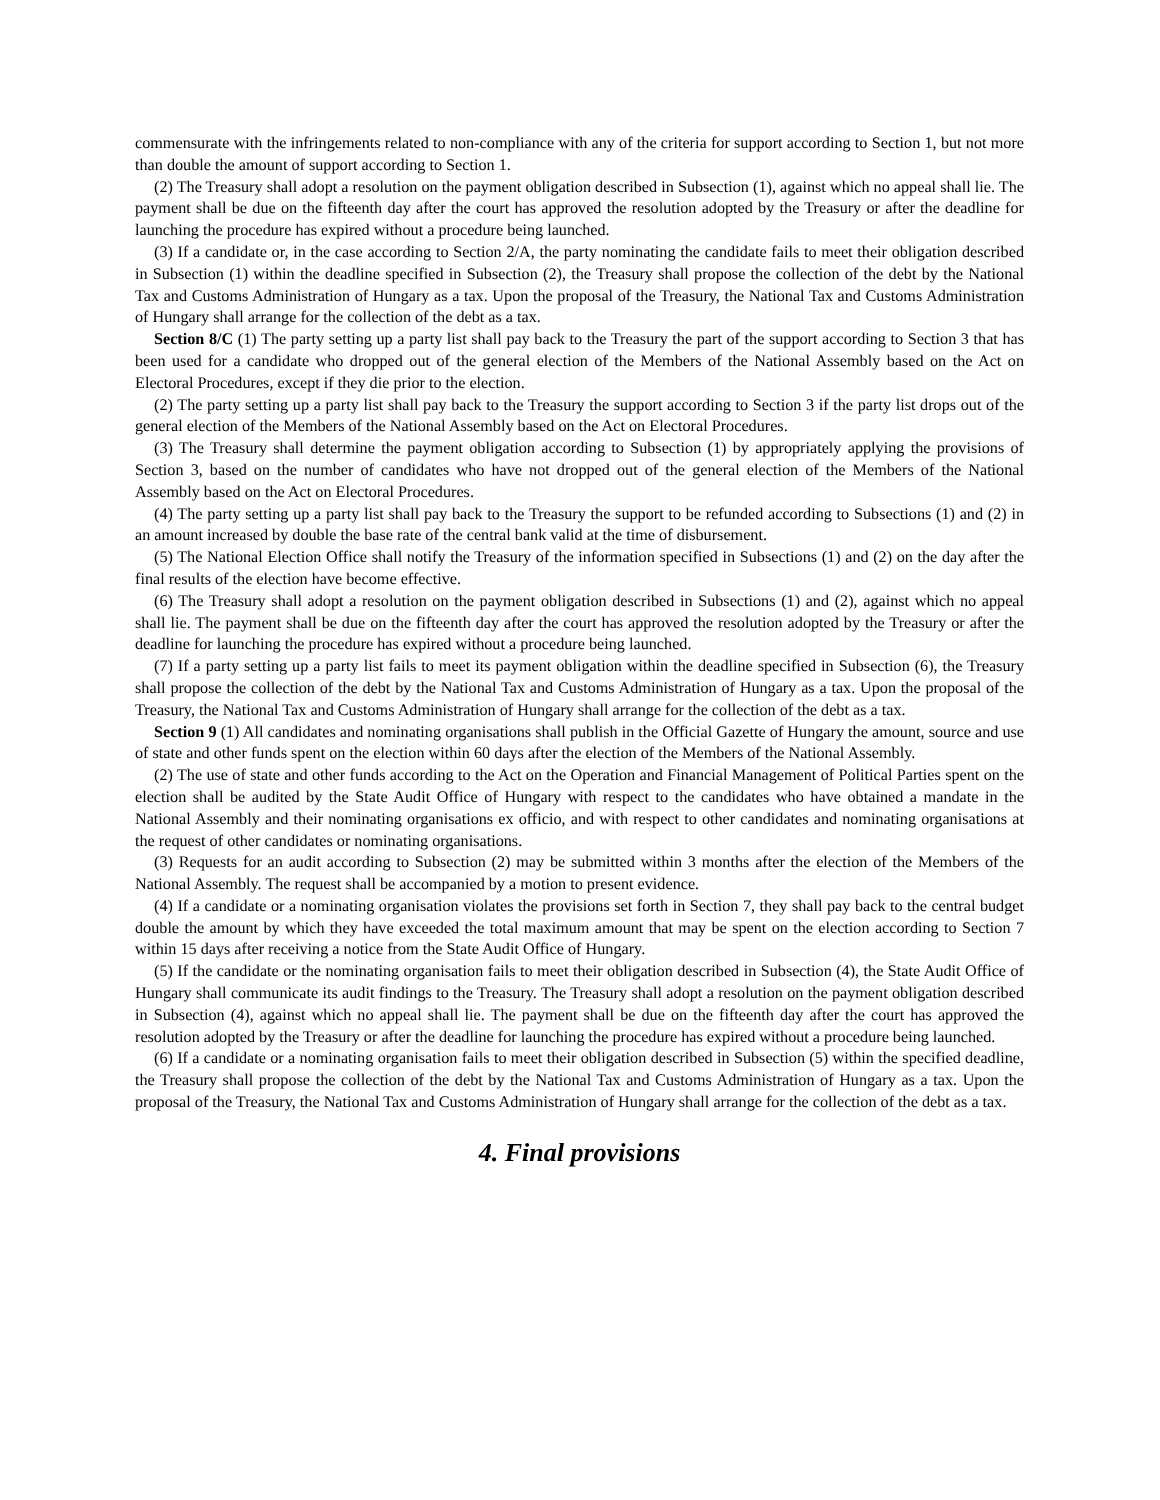commensurate with the infringements related to non-compliance with any of the criteria for support according to Section 1, but not more than double the amount of support according to Section 1.
(2) The Treasury shall adopt a resolution on the payment obligation described in Subsection (1), against which no appeal shall lie. The payment shall be due on the fifteenth day after the court has approved the resolution adopted by the Treasury or after the deadline for launching the procedure has expired without a procedure being launched.
(3) If a candidate or, in the case according to Section 2/A, the party nominating the candidate fails to meet their obligation described in Subsection (1) within the deadline specified in Subsection (2), the Treasury shall propose the collection of the debt by the National Tax and Customs Administration of Hungary as a tax. Upon the proposal of the Treasury, the National Tax and Customs Administration of Hungary shall arrange for the collection of the debt as a tax.
Section 8/C (1) The party setting up a party list shall pay back to the Treasury the part of the support according to Section 3 that has been used for a candidate who dropped out of the general election of the Members of the National Assembly based on the Act on Electoral Procedures, except if they die prior to the election.
(2) The party setting up a party list shall pay back to the Treasury the support according to Section 3 if the party list drops out of the general election of the Members of the National Assembly based on the Act on Electoral Procedures.
(3) The Treasury shall determine the payment obligation according to Subsection (1) by appropriately applying the provisions of Section 3, based on the number of candidates who have not dropped out of the general election of the Members of the National Assembly based on the Act on Electoral Procedures.
(4) The party setting up a party list shall pay back to the Treasury the support to be refunded according to Subsections (1) and (2) in an amount increased by double the base rate of the central bank valid at the time of disbursement.
(5) The National Election Office shall notify the Treasury of the information specified in Subsections (1) and (2) on the day after the final results of the election have become effective.
(6) The Treasury shall adopt a resolution on the payment obligation described in Subsections (1) and (2), against which no appeal shall lie. The payment shall be due on the fifteenth day after the court has approved the resolution adopted by the Treasury or after the deadline for launching the procedure has expired without a procedure being launched.
(7) If a party setting up a party list fails to meet its payment obligation within the deadline specified in Subsection (6), the Treasury shall propose the collection of the debt by the National Tax and Customs Administration of Hungary as a tax. Upon the proposal of the Treasury, the National Tax and Customs Administration of Hungary shall arrange for the collection of the debt as a tax.
Section 9 (1) All candidates and nominating organisations shall publish in the Official Gazette of Hungary the amount, source and use of state and other funds spent on the election within 60 days after the election of the Members of the National Assembly.
(2) The use of state and other funds according to the Act on the Operation and Financial Management of Political Parties spent on the election shall be audited by the State Audit Office of Hungary with respect to the candidates who have obtained a mandate in the National Assembly and their nominating organisations ex officio, and with respect to other candidates and nominating organisations at the request of other candidates or nominating organisations.
(3) Requests for an audit according to Subsection (2) may be submitted within 3 months after the election of the Members of the National Assembly. The request shall be accompanied by a motion to present evidence.
(4) If a candidate or a nominating organisation violates the provisions set forth in Section 7, they shall pay back to the central budget double the amount by which they have exceeded the total maximum amount that may be spent on the election according to Section 7 within 15 days after receiving a notice from the State Audit Office of Hungary.
(5) If the candidate or the nominating organisation fails to meet their obligation described in Subsection (4), the State Audit Office of Hungary shall communicate its audit findings to the Treasury. The Treasury shall adopt a resolution on the payment obligation described in Subsection (4), against which no appeal shall lie. The payment shall be due on the fifteenth day after the court has approved the resolution adopted by the Treasury or after the deadline for launching the procedure has expired without a procedure being launched.
(6) If a candidate or a nominating organisation fails to meet their obligation described in Subsection (5) within the specified deadline, the Treasury shall propose the collection of the debt by the National Tax and Customs Administration of Hungary as a tax. Upon the proposal of the Treasury, the National Tax and Customs Administration of Hungary shall arrange for the collection of the debt as a tax.
4. Final provisions